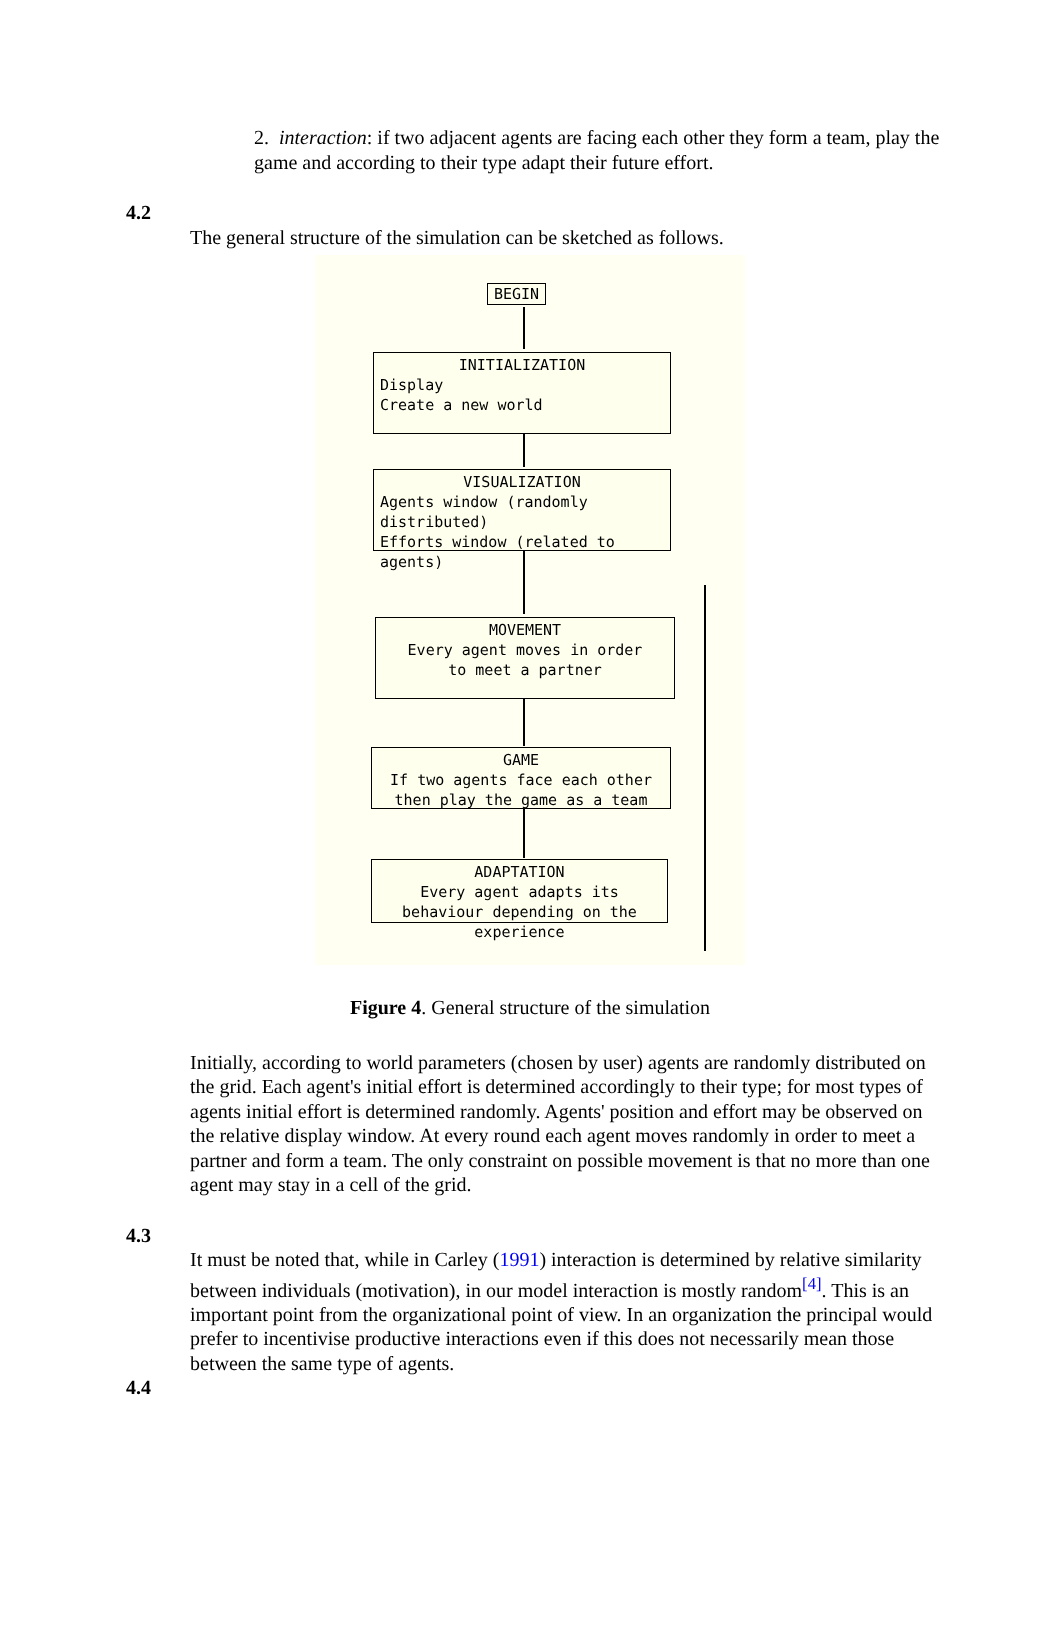2. interaction: if two adjacent agents are facing each other they form a team, play the game and according to their type adapt their future effort.
4.2
The general structure of the simulation can be sketched as follows.
BEGIN
INITIALIZATION
Display
Create a new world
VISUALIZATION
Agents window (randomly distributed)
Efforts window (related to agents)
MOVEMENT
Every agent moves in order
to meet a partner
GAME
If two agents face each other then play the game as a team
ADAPTATION
Every agent adapts its behaviour depending on the experience
Figure 4. General structure of the simulation
Initially, according to world parameters (chosen by user) agents are randomly distributed on the grid. Each agent's initial effort is determined accordingly to their type; for most types of agents initial effort is determined randomly. Agents' position and effort may be observed on the relative display window. At every round each agent moves randomly in order to meet a partner and form a team. The only constraint on possible movement is that no more than one agent may stay in a cell of the grid.
4.3
It must be noted that, while in Carley (1991) interaction is determined by relative similarity between individuals (motivation), in our model interaction is mostly random<sup>[4]</sup>. This is an important point from the organizational point of view. In an organization the principal would prefer to incentivise productive interactions even if this does not necessarily mean those between the same type of agents.
4.4